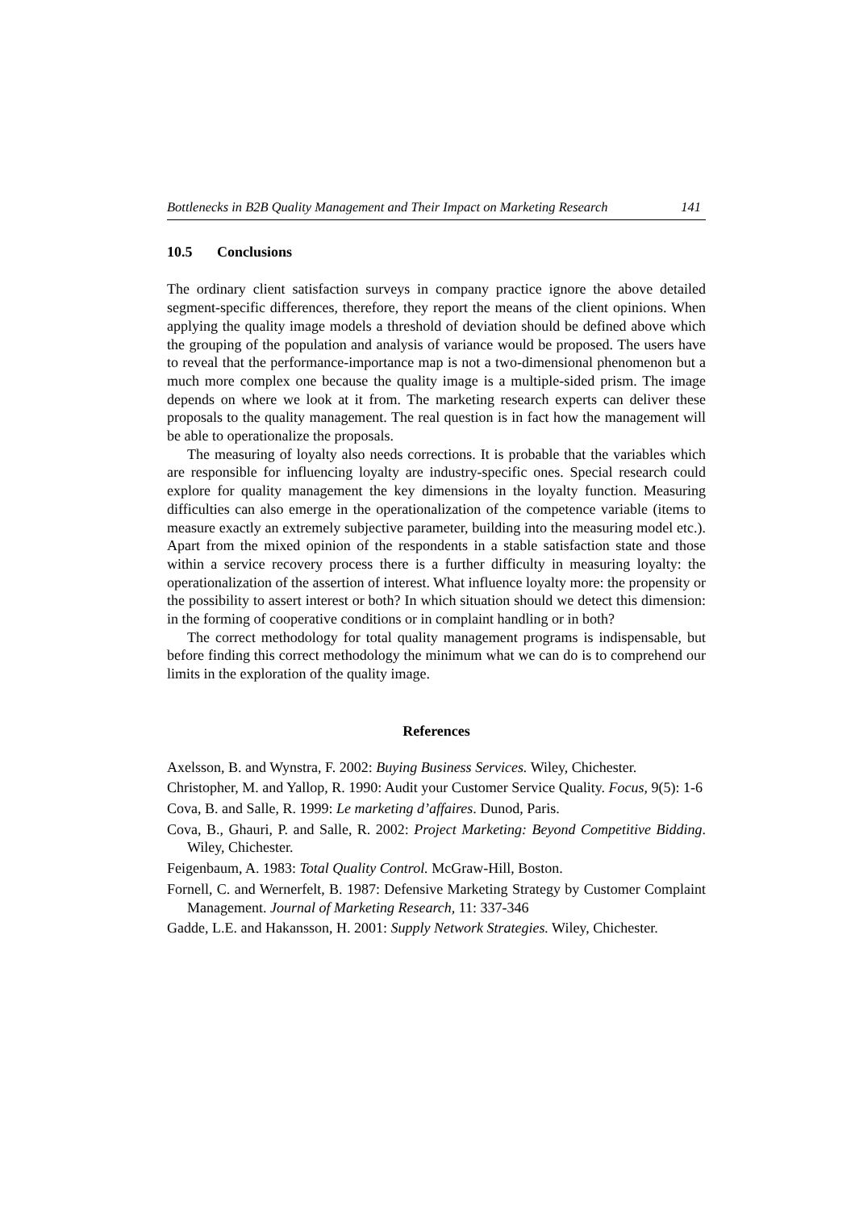Bottlenecks in B2B Quality Management and Their Impact on Marketing Research 141
10.5 Conclusions
The ordinary client satisfaction surveys in company practice ignore the above detailed segment-specific differences, therefore, they report the means of the client opinions. When applying the quality image models a threshold of deviation should be defined above which the grouping of the population and analysis of variance would be proposed. The users have to reveal that the performance-importance map is not a two-dimensional phenomenon but a much more complex one because the quality image is a multiple-sided prism. The image depends on where we look at it from. The marketing research experts can deliver these proposals to the quality management. The real question is in fact how the management will be able to operationalize the proposals.
The measuring of loyalty also needs corrections. It is probable that the variables which are responsible for influencing loyalty are industry-specific ones. Special research could explore for quality management the key dimensions in the loyalty function. Measuring difficulties can also emerge in the operationalization of the competence variable (items to measure exactly an extremely subjective parameter, building into the measuring model etc.). Apart from the mixed opinion of the respondents in a stable satisfaction state and those within a service recovery process there is a further difficulty in measuring loyalty: the operationalization of the assertion of interest. What influence loyalty more: the propensity or the possibility to assert interest or both? In which situation should we detect this dimension: in the forming of cooperative conditions or in complaint handling or in both?
The correct methodology for total quality management programs is indispensable, but before finding this correct methodology the minimum what we can do is to comprehend our limits in the exploration of the quality image.
References
Axelsson, B. and Wynstra, F. 2002: Buying Business Services. Wiley, Chichester.
Christopher, M. and Yallop, R. 1990: Audit your Customer Service Quality. Focus, 9(5): 1-6
Cova, B. and Salle, R. 1999: Le marketing d’affaires. Dunod, Paris.
Cova, B., Ghauri, P. and Salle, R. 2002: Project Marketing: Beyond Competitive Bidding. Wiley, Chichester.
Feigenbaum, A. 1983: Total Quality Control. McGraw-Hill, Boston.
Fornell, C. and Wernerfelt, B. 1987: Defensive Marketing Strategy by Customer Complaint Management. Journal of Marketing Research, 11: 337-346
Gadde, L.E. and Hakansson, H. 2001: Supply Network Strategies. Wiley, Chichester.